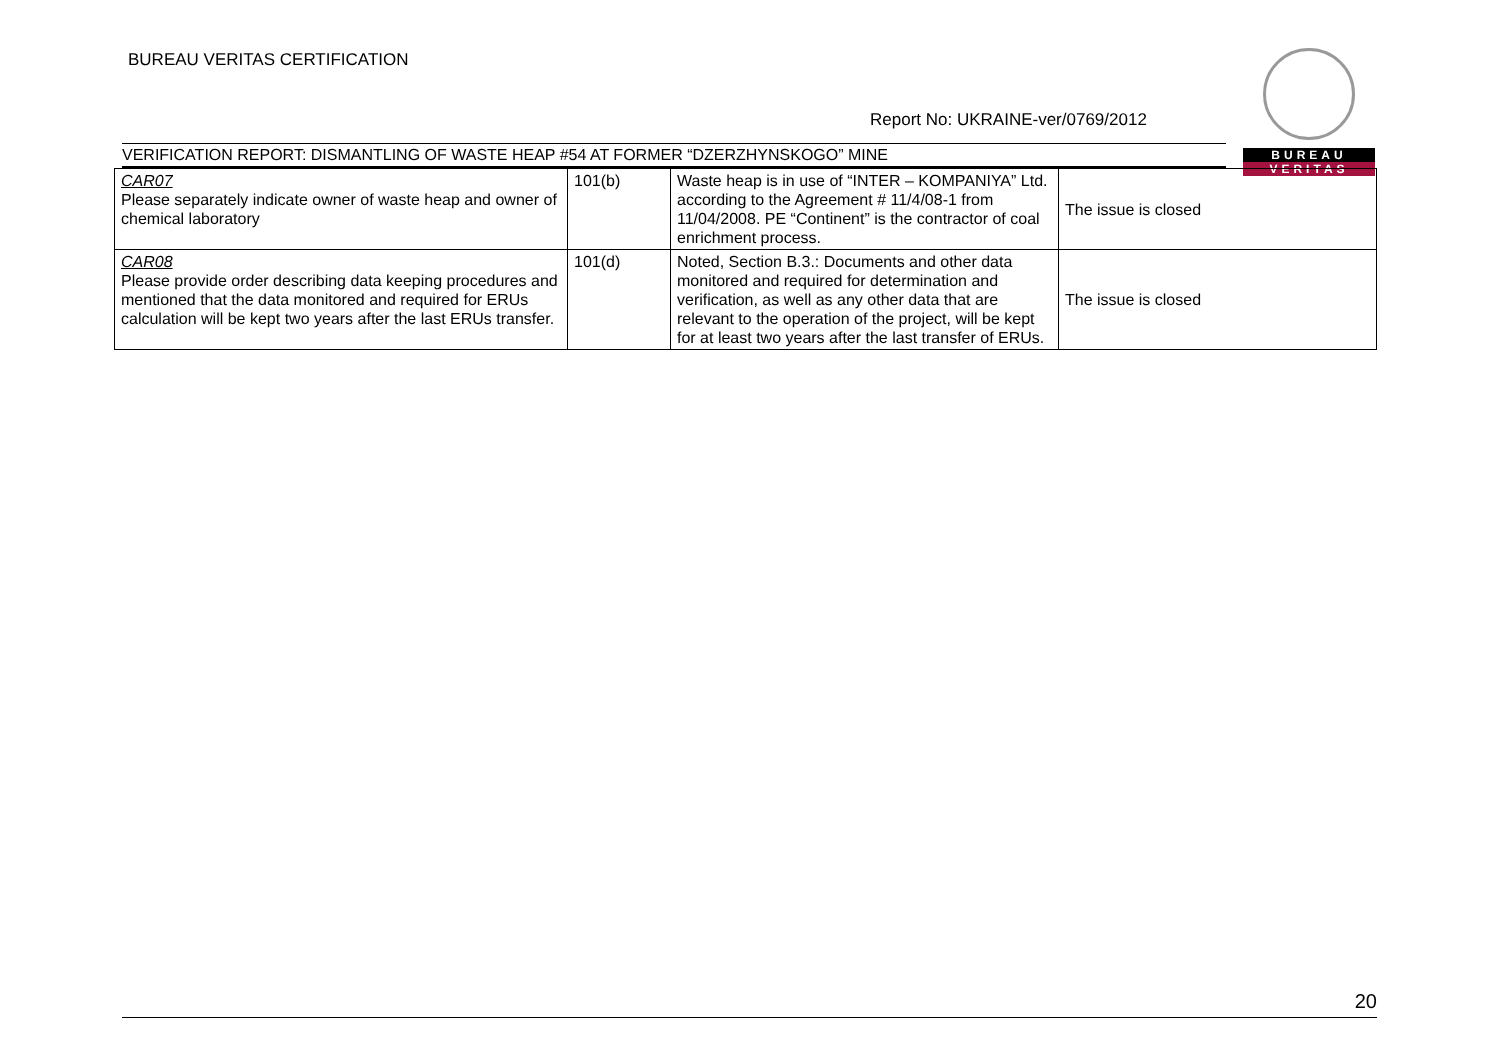BUREAU VERITAS CERTIFICATION
Report No: UKRAINE-ver/0769/2012
VERIFICATION REPORT: DISMANTLING OF WASTE HEAP #54 AT FORMER “DZERZHYNSKOGO” MINE
BUREAU
VERITAS
| CAR07 Please separately indicate owner of waste heap and owner of chemical laboratory | 101(b) | Waste heap is in use of “INTER – KOMPANIYA” Ltd. according to the Agreement # 11/4/08-1 from 11/04/2008. PE “Continent” is the contractor of coal enrichment process. | The issue is closed |
| CAR08 Please provide order describing data keeping procedures and mentioned that the data monitored and required for ERUs calculation will be kept two years after the last ERUs transfer. | 101(d) | Noted, Section B.3.: Documents and other data monitored and required for determination and verification, as well as any other data that are relevant to the operation of the project, will be kept for at least two years after the last transfer of ERUs. | The issue is closed |
20